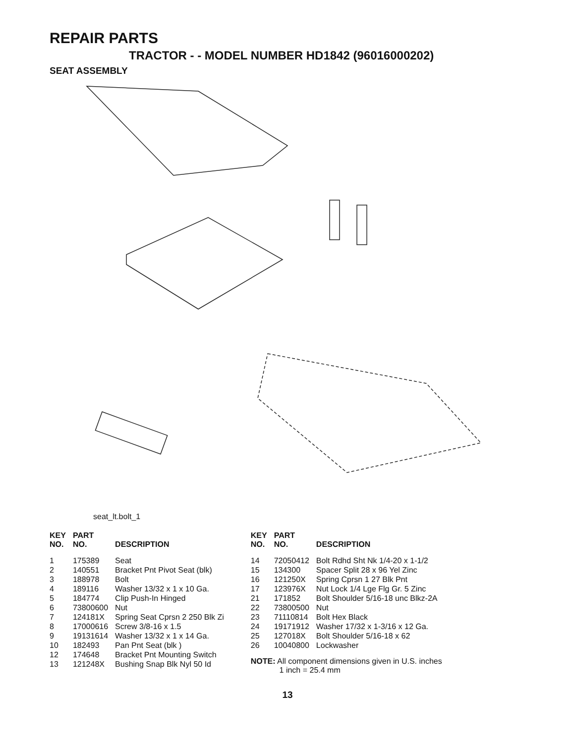REPAIR PARTS
TRACTOR - - MODEL NUMBER HD1842 (96016000202)
SEAT ASSEMBLY
seat_lt.bolt_1
| KEY NO. | PART NO. | DESCRIPTION |
| --- | --- | --- |
| 1 | 175389 | Seat |
| 2 | 140551 | Bracket Pnt Pivot Seat (blk) |
| 3 | 188978 | Bolt |
| 4 | 189116 | Washer 13/32 x 1 x 10 Ga. |
| 5 | 184774 | Clip Push-In Hinged |
| 6 | 73800600 | Nut |
| 7 | 124181X | Spring Seat Cprsn 2 250 Blk Zi |
| 8 | 17000616 | Screw 3/8-16 x 1.5 |
| 9 | 19131614 | Washer 13/32 x 1 x 14 Ga. |
| 10 | 182493 | Pan Pnt Seat (blk ) |
| 12 | 174648 | Bracket Pnt Mounting Switch |
| 13 | 121248X | Bushing Snap Blk Nyl 50 Id |
| KEY NO. | PART NO. | DESCRIPTION |
| --- | --- | --- |
| 14 | 72050412 | Bolt Rdhd Sht Nk 1/4-20 x 1-1/2 |
| 15 | 134300 | Spacer Split 28 x 96 Yel Zinc |
| 16 | 121250X | Spring Cprsn 1 27 Blk Pnt |
| 17 | 123976X | Nut Lock 1/4 Lge Flg Gr. 5 Zinc |
| 21 | 171852 | Bolt Shoulder 5/16-18 unc Blkz-2A |
| 22 | 73800500 | Nut |
| 23 | 71110814 | Bolt Hex Black |
| 24 | 19171912 | Washer 17/32 x 1-3/16 x 12 Ga. |
| 25 | 127018X | Bolt Shoulder 5/16-18 x 62 |
| 26 | 10040800 | Lockwasher |
NOTE: All component dimensions given in U.S. inches
1 inch = 25.4 mm
13